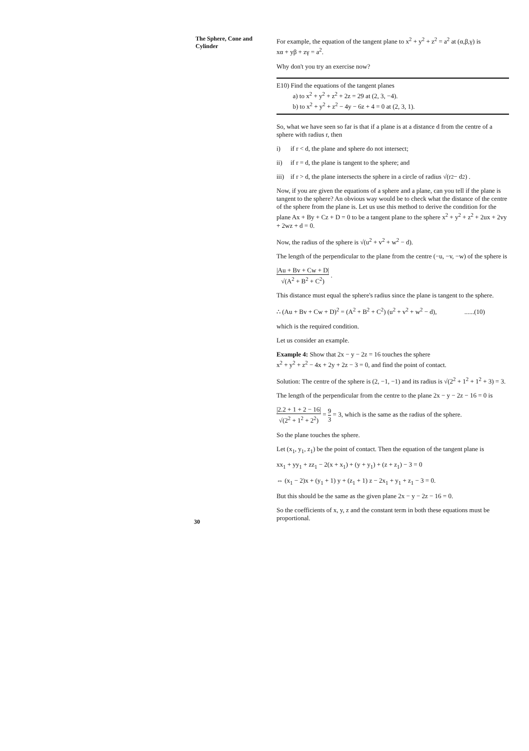The Sphere, Cone and Cylinder
For example, the equation of the tangent plane to x<sup>2</sup> + y<sup>2</sup> + z<sup>2</sup> = a<sup>2</sup> at (α,β,γ) is
xα + yβ + zγ = a<sup>2</sup>.
Why don't you try an exercise now?
E10) Find the equations of the tangent planes
a) to x<sup>2</sup> + y<sup>2</sup> + z<sup>2</sup> + 2z = 29 at (2, 3, −4).
b) to x<sup>2</sup> + y<sup>2</sup> + z<sup>2</sup> − 4y − 6z + 4 = 0 at (2, 3, 1).
So, what we have seen so far is that if a plane is at a distance d from the centre of a sphere with radius r, then
i) if r < d, the plane and sphere do not intersect;
ii) if r = d, the plane is tangent to the sphere; and
iii) if r > d, the plane intersects the sphere in a circle of radius √(r<sup>2</sup> − d<sup>2</sup>) .
Now, if you are given the equations of a sphere and a plane, can you tell if the plane is tangent to the sphere? An obvious way would be to check what the distance of the centre of the sphere from the plane is. Let us use this method to derive the condition for the plane Ax + By + Cz + D = 0 to be a tangent plane to the sphere x<sup>2</sup> + y<sup>2</sup> + z<sup>2</sup> + 2ux + 2vy + 2wz + d = 0.
Now, the radius of the sphere is √(u<sup>2</sup> + v<sup>2</sup> + w<sup>2</sup> − d).
The length of the perpendicular to the plane from the centre (−u, −v, −w) of the sphere is
|Au + Bv + Cw + D| √(A<sup>2</sup> + B<sup>2</sup> + C<sup>2</sup>) .
This distance must equal the sphere's radius since the plane is tangent to the sphere.
∴ (Au + Bv + Cw + D)<sup>2</sup> = (A<sup>2</sup> + B<sup>2</sup> + C<sup>2</sup>) (u<sup>2</sup> + v<sup>2</sup> + w<sup>2</sup> − d), ......(10)
which is the required condition.
Let us consider an example.
Example 4: Show that 2x − y − 2z = 16 touches the sphere
x<sup>2</sup> + y<sup>2</sup> + z<sup>2</sup> − 4x + 2y + 2z − 3 = 0, and find the point of contact.
Solution: The centre of the sphere is (2, −1, −1) and its radius is √(2<sup>2</sup> + 1<sup>2</sup> + 1<sup>2</sup> + 3) = 3.
The length of the perpendicular from the centre to the plane 2x − y − 2z − 16 = 0 is
|2.2 + 1 + 2 − 16| √(2<sup>2</sup> + 1<sup>2</sup> + 2<sup>2</sup>) = 9 3 = 3, which is the same as the radius of the sphere.
So the plane touches the sphere.
Let (x<sub>1</sub>, y<sub>1</sub>, z<sub>1</sub>) be the point of contact. Then the equation of the tangent plane is
xx<sub>1</sub> + yy<sub>1</sub> + zz<sub>1</sub> − 2(x + x<sub>1</sub>) + (y + y<sub>1</sub>) + (z + z<sub>1</sub>) − 3 = 0
⇔ (x<sub>1</sub> − 2)x + (y<sub>1</sub> + 1) y + (z<sub>1</sub> + 1) z − 2x<sub>1</sub> + y<sub>1</sub> + z<sub>1</sub> − 3 = 0.
But this should be the same as the given plane 2x − y − 2z − 16 = 0.
So the coefficients of x, y, z and the constant term in both these equations must be proportional.
30